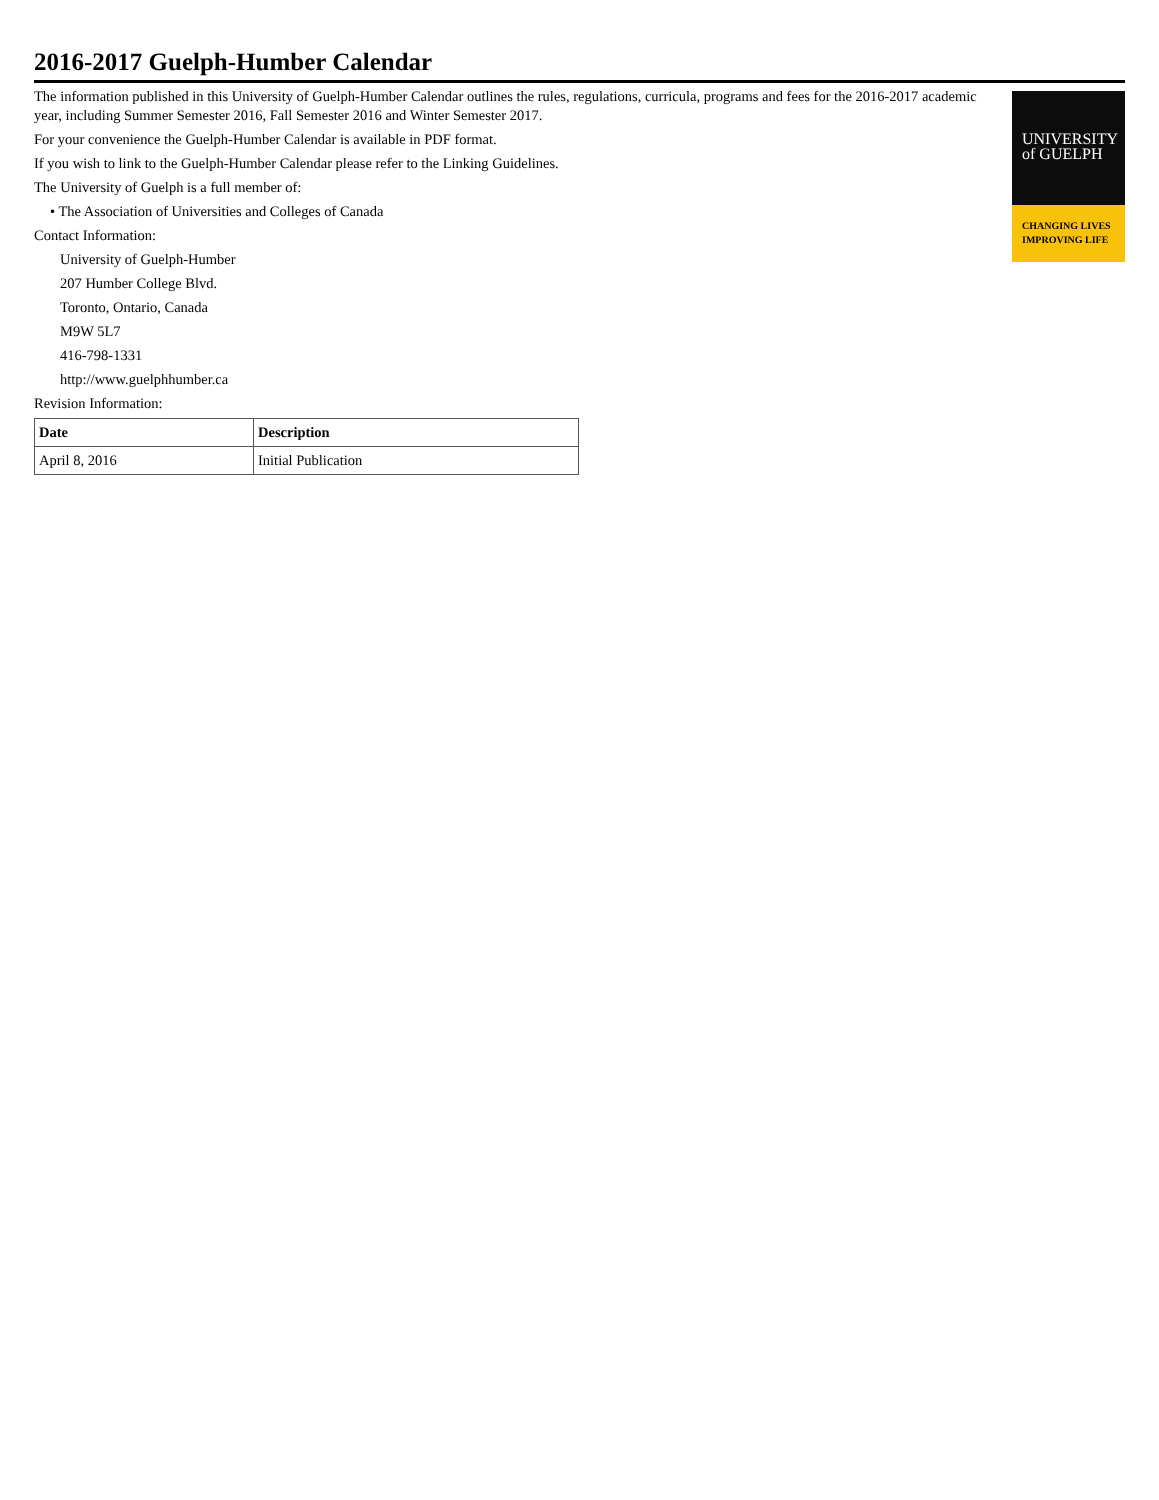2016-2017 Guelph-Humber Calendar
The information published in this University of Guelph-Humber Calendar outlines the rules, regulations, curricula, programs and fees for the 2016-2017 academic year, including Summer Semester 2016, Fall Semester 2016 and Winter Semester 2017.
For your convenience the Guelph-Humber Calendar is available in PDF format.
If you wish to link to the Guelph-Humber Calendar please refer to the Linking Guidelines.
The University of Guelph is a full member of:
• The Association of Universities and Colleges of Canada
Contact Information:
University of Guelph-Humber
207 Humber College Blvd.
Toronto, Ontario, Canada
M9W 5L7
416-798-1331
http://www.guelphhumber.ca
Revision Information:
| Date | Description |
| --- | --- |
| April 8, 2016 | Initial Publication |
UNIVERSITY
of GUELPH
CHANGING LIVES
IMPROVING LIFE